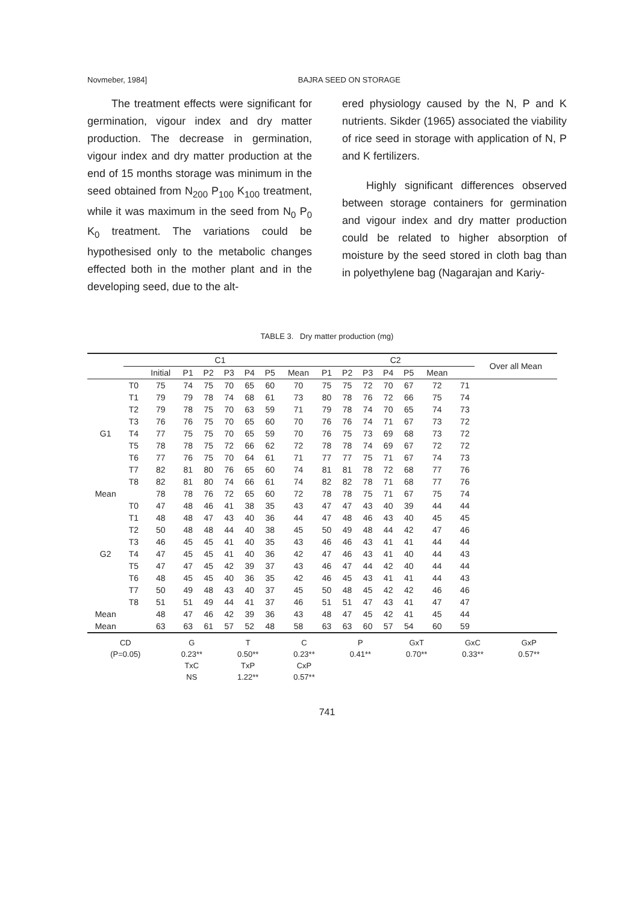Novmeber, 1984] BAJRA SEED ON STORAGE
The treatment effects were significant for germination, vigour index and dry matter production. The decrease in germination, vigour index and dry matter production at the end of 15 months storage was minimum in the seed obtained from N<sub>200</sub> P<sub>100</sub> K<sub>100</sub> treatment, while it was maximum in the seed from N<sub>0</sub> P<sub>0</sub> K<sub>0</sub> treatment. The variations could be hypothesised only to the metabolic changes effected both in the mother plant and in the developing seed, due to the alt-
ered physiology caused by the N, P and K nutrients. Sikder (1965) associated the viability of rice seed in storage with application of N, P and K fertilizers.
Highly significant differences observed between storage containers for germination and vigour index and dry matter production could be related to higher absorption of moisture by the seed stored in cloth bag than in polyethylene bag (Nagarajan and Kariy-
TABLE 3. Dry matter production (mg)
| | C1 | | | | | | | | C2 | | | | | | | Over all Mean |
| --- | --- | --- | --- | --- | --- | --- | --- | --- | --- | --- | --- | --- | --- | --- | --- | --- |
| | | Initial | P1 | P2 | P3 | P4 | P5 | Mean | P1 | P2 | P3 | P4 | P5 | Mean | | |
| | T0 | 75 | 74 | 75 | 70 | 65 | 60 | 70 | 75 | 75 | 72 | 70 | 67 | 72 | 71 | |
| | T1 | 79 | 79 | 78 | 74 | 68 | 61 | 73 | 80 | 78 | 76 | 72 | 66 | 75 | 74 | |
| | T2 | 79 | 78 | 75 | 70 | 63 | 59 | 71 | 79 | 78 | 74 | 70 | 65 | 74 | 73 | |
| | T3 | 76 | 76 | 75 | 70 | 65 | 60 | 70 | 76 | 76 | 74 | 71 | 67 | 73 | 72 | |
| G1 | T4 | 77 | 75 | 75 | 70 | 65 | 59 | 70 | 76 | 75 | 73 | 69 | 68 | 73 | 72 | |
| | T5 | 78 | 78 | 75 | 72 | 66 | 62 | 72 | 78 | 78 | 74 | 69 | 67 | 72 | 72 | |
| | T6 | 77 | 76 | 75 | 70 | 64 | 61 | 71 | 77 | 77 | 75 | 71 | 67 | 74 | 73 | |
| | T7 | 82 | 81 | 80 | 76 | 65 | 60 | 74 | 81 | 81 | 78 | 72 | 68 | 77 | 76 | |
| | T8 | 82 | 81 | 80 | 74 | 66 | 61 | 74 | 82 | 82 | 78 | 71 | 68 | 77 | 76 | |
| Mean | | 78 | 78 | 76 | 72 | 65 | 60 | 72 | 78 | 78 | 75 | 71 | 67 | 75 | 74 | |
| | T0 | 47 | 48 | 46 | 41 | 38 | 35 | 43 | 47 | 47 | 43 | 40 | 39 | 44 | 44 | |
| | T1 | 48 | 48 | 47 | 43 | 40 | 36 | 44 | 47 | 48 | 46 | 43 | 40 | 45 | 45 | |
| | T2 | 50 | 48 | 48 | 44 | 40 | 38 | 45 | 50 | 49 | 48 | 44 | 42 | 47 | 46 | |
| | T3 | 46 | 45 | 45 | 41 | 40 | 35 | 43 | 46 | 46 | 43 | 41 | 41 | 44 | 44 | |
| G2 | T4 | 47 | 45 | 45 | 41 | 40 | 36 | 42 | 47 | 46 | 43 | 41 | 40 | 44 | 43 | |
| | T5 | 47 | 47 | 45 | 42 | 39 | 37 | 43 | 46 | 47 | 44 | 42 | 40 | 44 | 44 | |
| | T6 | 48 | 45 | 45 | 40 | 36 | 35 | 42 | 46 | 45 | 43 | 41 | 41 | 44 | 43 | |
| | T7 | 50 | 49 | 48 | 43 | 40 | 37 | 45 | 50 | 48 | 45 | 42 | 42 | 46 | 46 | |
| | T8 | 51 | 51 | 49 | 44 | 41 | 37 | 46 | 51 | 51 | 47 | 43 | 41 | 47 | 47 | |
| Mean | | 48 | 47 | 46 | 42 | 39 | 36 | 43 | 48 | 47 | 45 | 42 | 41 | 45 | 44 | |
| Mean | | 63 | 63 | 61 | 57 | 52 | 48 | 58 | 63 | 63 | 60 | 57 | 54 | 60 | 59 | |
| CD | G | T | C | P | GxT | GxC | GxP |
| (P=0.05) | 0.23** | 0.50** | 0.23** | 0.41** | 0.70** | 0.33** | 0.57** |
| | TxC | TxP | CxP | | | | |
| | NS | 1.22** | 0.57** | | | | |
741